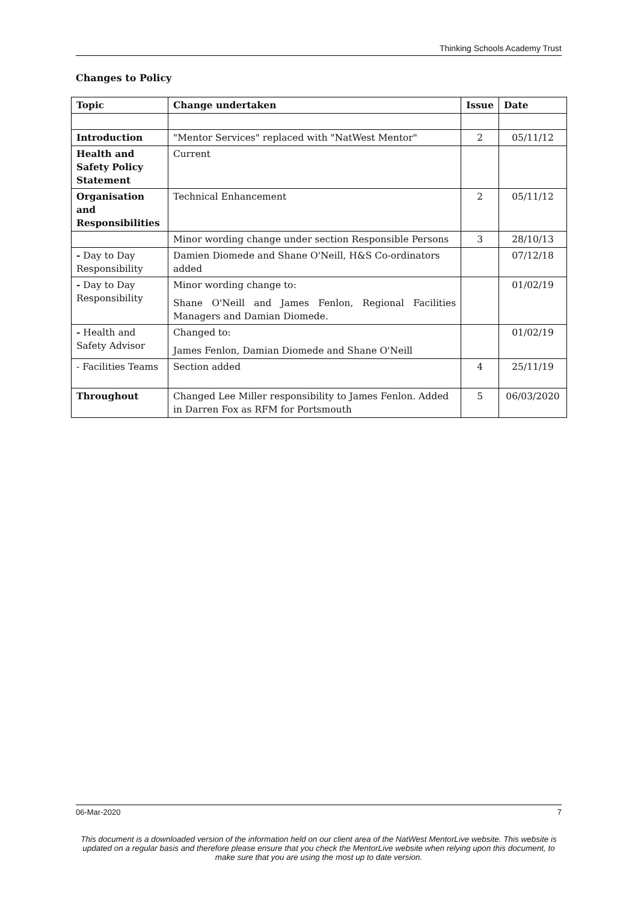Thinking Schools Academy Trust
Changes to Policy
| Topic | Change undertaken | Issue | Date |
| --- | --- | --- | --- |
| Introduction | "Mentor Services" replaced with "NatWest Mentor" | 2 | 05/11/12 |
| Health and Safety Policy Statement | Current | | |
| Organisation and Responsibilities | Technical Enhancement | 2 | 05/11/12 |
| | Minor wording change under section Responsible Persons | 3 | 28/10/13 |
| - Day to Day Responsibility | Damien Diomede and Shane O'Neill, H&S Co-ordinators added | | 07/12/18 |
| - Day to Day Responsibility | Minor wording change to: Shane O'Neill and James Fenlon, Regional Facilities Managers and Damian Diomede. | | 01/02/19 |
| - Health and Safety Advisor | Changed to: James Fenlon, Damian Diomede and Shane O'Neill | | 01/02/19 |
| - Facilities Teams | Section added | 4 | 25/11/19 |
| Throughout | Changed Lee Miller responsibility to James Fenlon. Added in Darren Fox as RFM for Portsmouth | 5 | 06/03/2020 |
06-Mar-2020 7
This document is a downloaded version of the information held on our client area of the NatWest MentorLive website. This website is updated on a regular basis and therefore please ensure that you check the MentorLive website when relying upon this document, to make sure that you are using the most up to date version.